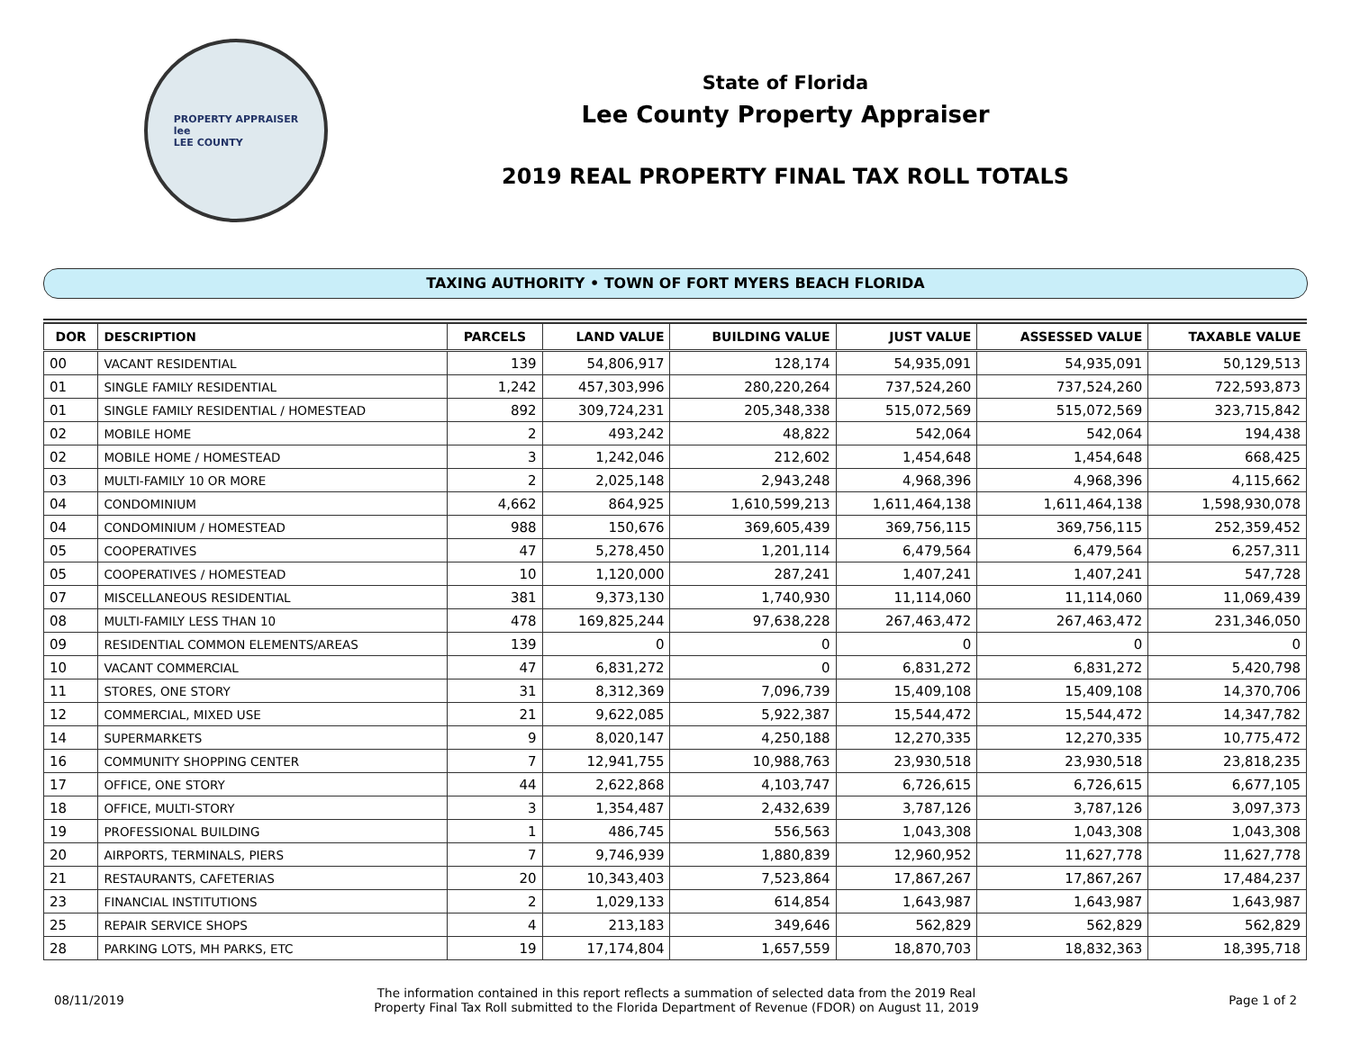PROPERTY APPRAISER
lee
LEE COUNTY
State of Florida
Lee County Property Appraiser
2019 REAL PROPERTY FINAL TAX ROLL TOTALS
TAXING AUTHORITY • TOWN OF FORT MYERS BEACH FLORIDA
| DOR | DESCRIPTION | PARCELS | LAND VALUE | BUILDING VALUE | JUST VALUE | ASSESSED VALUE | TAXABLE VALUE |
| --- | --- | --- | --- | --- | --- | --- | --- |
| 00 | VACANT RESIDENTIAL | 139 | 54,806,917 | 128,174 | 54,935,091 | 54,935,091 | 50,129,513 |
| 01 | SINGLE FAMILY RESIDENTIAL | 1,242 | 457,303,996 | 280,220,264 | 737,524,260 | 737,524,260 | 722,593,873 |
| 01 | SINGLE FAMILY RESIDENTIAL / HOMESTEAD | 892 | 309,724,231 | 205,348,338 | 515,072,569 | 515,072,569 | 323,715,842 |
| 02 | MOBILE HOME | 2 | 493,242 | 48,822 | 542,064 | 542,064 | 194,438 |
| 02 | MOBILE HOME / HOMESTEAD | 3 | 1,242,046 | 212,602 | 1,454,648 | 1,454,648 | 668,425 |
| 03 | MULTI-FAMILY 10 OR MORE | 2 | 2,025,148 | 2,943,248 | 4,968,396 | 4,968,396 | 4,115,662 |
| 04 | CONDOMINIUM | 4,662 | 864,925 | 1,610,599,213 | 1,611,464,138 | 1,611,464,138 | 1,598,930,078 |
| 04 | CONDOMINIUM / HOMESTEAD | 988 | 150,676 | 369,605,439 | 369,756,115 | 369,756,115 | 252,359,452 |
| 05 | COOPERATIVES | 47 | 5,278,450 | 1,201,114 | 6,479,564 | 6,479,564 | 6,257,311 |
| 05 | COOPERATIVES / HOMESTEAD | 10 | 1,120,000 | 287,241 | 1,407,241 | 1,407,241 | 547,728 |
| 07 | MISCELLANEOUS RESIDENTIAL | 381 | 9,373,130 | 1,740,930 | 11,114,060 | 11,114,060 | 11,069,439 |
| 08 | MULTI-FAMILY LESS THAN 10 | 478 | 169,825,244 | 97,638,228 | 267,463,472 | 267,463,472 | 231,346,050 |
| 09 | RESIDENTIAL COMMON ELEMENTS/AREAS | 139 | 0 | 0 | 0 | 0 | 0 |
| 10 | VACANT COMMERCIAL | 47 | 6,831,272 | 0 | 6,831,272 | 6,831,272 | 5,420,798 |
| 11 | STORES, ONE STORY | 31 | 8,312,369 | 7,096,739 | 15,409,108 | 15,409,108 | 14,370,706 |
| 12 | COMMERCIAL, MIXED USE | 21 | 9,622,085 | 5,922,387 | 15,544,472 | 15,544,472 | 14,347,782 |
| 14 | SUPERMARKETS | 9 | 8,020,147 | 4,250,188 | 12,270,335 | 12,270,335 | 10,775,472 |
| 16 | COMMUNITY SHOPPING CENTER | 7 | 12,941,755 | 10,988,763 | 23,930,518 | 23,930,518 | 23,818,235 |
| 17 | OFFICE, ONE STORY | 44 | 2,622,868 | 4,103,747 | 6,726,615 | 6,726,615 | 6,677,105 |
| 18 | OFFICE, MULTI-STORY | 3 | 1,354,487 | 2,432,639 | 3,787,126 | 3,787,126 | 3,097,373 |
| 19 | PROFESSIONAL BUILDING | 1 | 486,745 | 556,563 | 1,043,308 | 1,043,308 | 1,043,308 |
| 20 | AIRPORTS, TERMINALS, PIERS | 7 | 9,746,939 | 1,880,839 | 12,960,952 | 11,627,778 | 11,627,778 |
| 21 | RESTAURANTS, CAFETERIAS | 20 | 10,343,403 | 7,523,864 | 17,867,267 | 17,867,267 | 17,484,237 |
| 23 | FINANCIAL INSTITUTIONS | 2 | 1,029,133 | 614,854 | 1,643,987 | 1,643,987 | 1,643,987 |
| 25 | REPAIR SERVICE SHOPS | 4 | 213,183 | 349,646 | 562,829 | 562,829 | 562,829 |
| 28 | PARKING LOTS, MH PARKS, ETC | 19 | 17,174,804 | 1,657,559 | 18,870,703 | 18,832,363 | 18,395,718 |
08/11/2019
The information contained in this report reflects a summation of selected data from the 2019 Real
Property Final Tax Roll submitted to the Florida Department of Revenue (FDOR) on August 11, 2019
Page 1 of 2